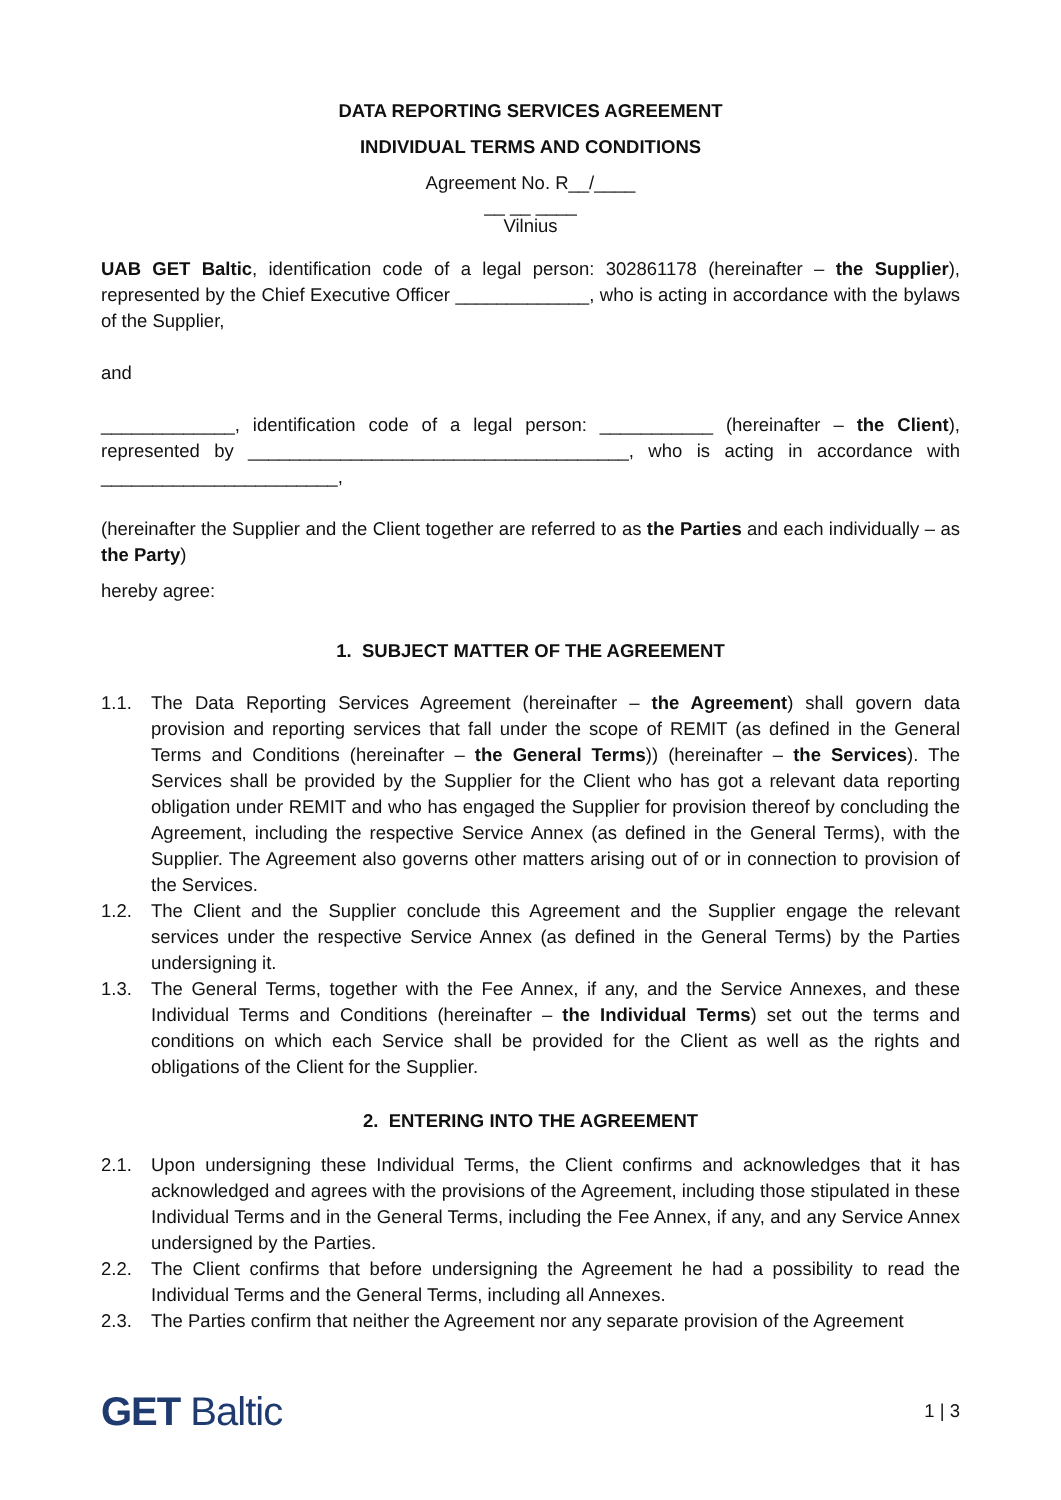DATA REPORTING SERVICES AGREEMENT
INDIVIDUAL TERMS AND CONDITIONS
Agreement No. R__/____
__ __ ____
Vilnius
UAB GET Baltic, identification code of a legal person: 302861178 (hereinafter – the Supplier), represented by the Chief Executive Officer _____________, who is acting in accordance with the bylaws of the Supplier,
and
_____________, identification code of a legal person: ___________ (hereinafter – the Client), represented by _____________________________________, who is acting in accordance with _______________________,
(hereinafter the Supplier and the Client together are referred to as the Parties and each individually – as the Party)
hereby agree:
1. SUBJECT MATTER OF THE AGREEMENT
1.1. The Data Reporting Services Agreement (hereinafter – the Agreement) shall govern data provision and reporting services that fall under the scope of REMIT (as defined in the General Terms and Conditions (hereinafter – the General Terms)) (hereinafter – the Services). The Services shall be provided by the Supplier for the Client who has got a relevant data reporting obligation under REMIT and who has engaged the Supplier for provision thereof by concluding the Agreement, including the respective Service Annex (as defined in the General Terms), with the Supplier. The Agreement also governs other matters arising out of or in connection to provision of the Services.
1.2. The Client and the Supplier conclude this Agreement and the Supplier engage the relevant services under the respective Service Annex (as defined in the General Terms) by the Parties undersigning it.
1.3. The General Terms, together with the Fee Annex, if any, and the Service Annexes, and these Individual Terms and Conditions (hereinafter – the Individual Terms) set out the terms and conditions on which each Service shall be provided for the Client as well as the rights and obligations of the Client for the Supplier.
2. ENTERING INTO THE AGREEMENT
2.1. Upon undersigning these Individual Terms, the Client confirms and acknowledges that it has acknowledged and agrees with the provisions of the Agreement, including those stipulated in these Individual Terms and in the General Terms, including the Fee Annex, if any, and any Service Annex undersigned by the Parties.
2.2. The Client confirms that before undersigning the Agreement he had a possibility to read the Individual Terms and the General Terms, including all Annexes.
2.3. The Parties confirm that neither the Agreement nor any separate provision of the Agreement
GET Baltic
1 | 3